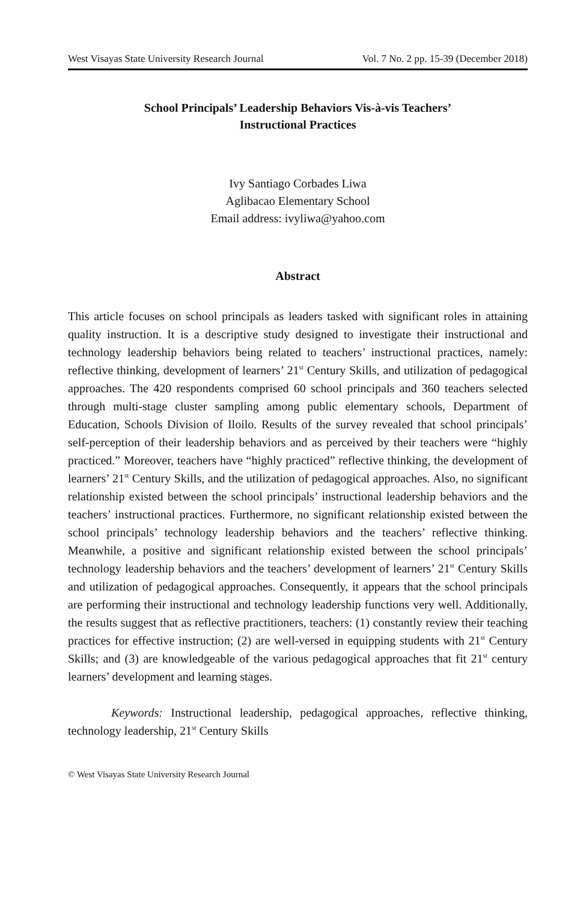West Visayas State University Research Journal Vol. 7 No. 2 pp. 15-39 (December 2018)
School Principals’ Leadership Behaviors Vis-à-vis Teachers’
Instructional Practices
Ivy Santiago Corbades Liwa
Aglibacao Elementary School
Email address: ivyliwa@yahoo.com
Abstract
This article focuses on school principals as leaders tasked with significant roles in attaining quality instruction. It is a descriptive study designed to investigate their instructional and technology leadership behaviors being related to teachers’ instructional practices, namely: reflective thinking, development of learners’ 21<sup>st</sup> Century Skills, and utilization of pedagogical approaches. The 420 respondents comprised 60 school principals and 360 teachers selected through multi-stage cluster sampling among public elementary schools, Department of Education, Schools Division of Iloilo. Results of the survey revealed that school principals’ self-perception of their leadership behaviors and as perceived by their teachers were “highly practiced.” Moreover, teachers have “highly practiced” reflective thinking, the development of learners’ 21<sup>st</sup> Century Skills, and the utilization of pedagogical approaches. Also, no significant relationship existed between the school principals’ instructional leadership behaviors and the teachers’ instructional practices. Furthermore, no significant relationship existed between the school principals’ technology leadership behaviors and the teachers’ reflective thinking. Meanwhile, a positive and significant relationship existed between the school principals’ technology leadership behaviors and the teachers’ development of learners’ 21<sup>st</sup> Century Skills and utilization of pedagogical approaches. Consequently, it appears that the school principals are performing their instructional and technology leadership functions very well. Additionally, the results suggest that as reflective practitioners, teachers: (1) constantly review their teaching practices for effective instruction; (2) are well-versed in equipping students with 21<sup>st</sup> Century Skills; and (3) are knowledgeable of the various pedagogical approaches that fit 21<sup>st</sup> century learners’ development and learning stages.
Keywords: Instructional leadership, pedagogical approaches, reflective thinking, technology leadership, 21<sup>st</sup> Century Skills
© West Visayas State University Research Journal